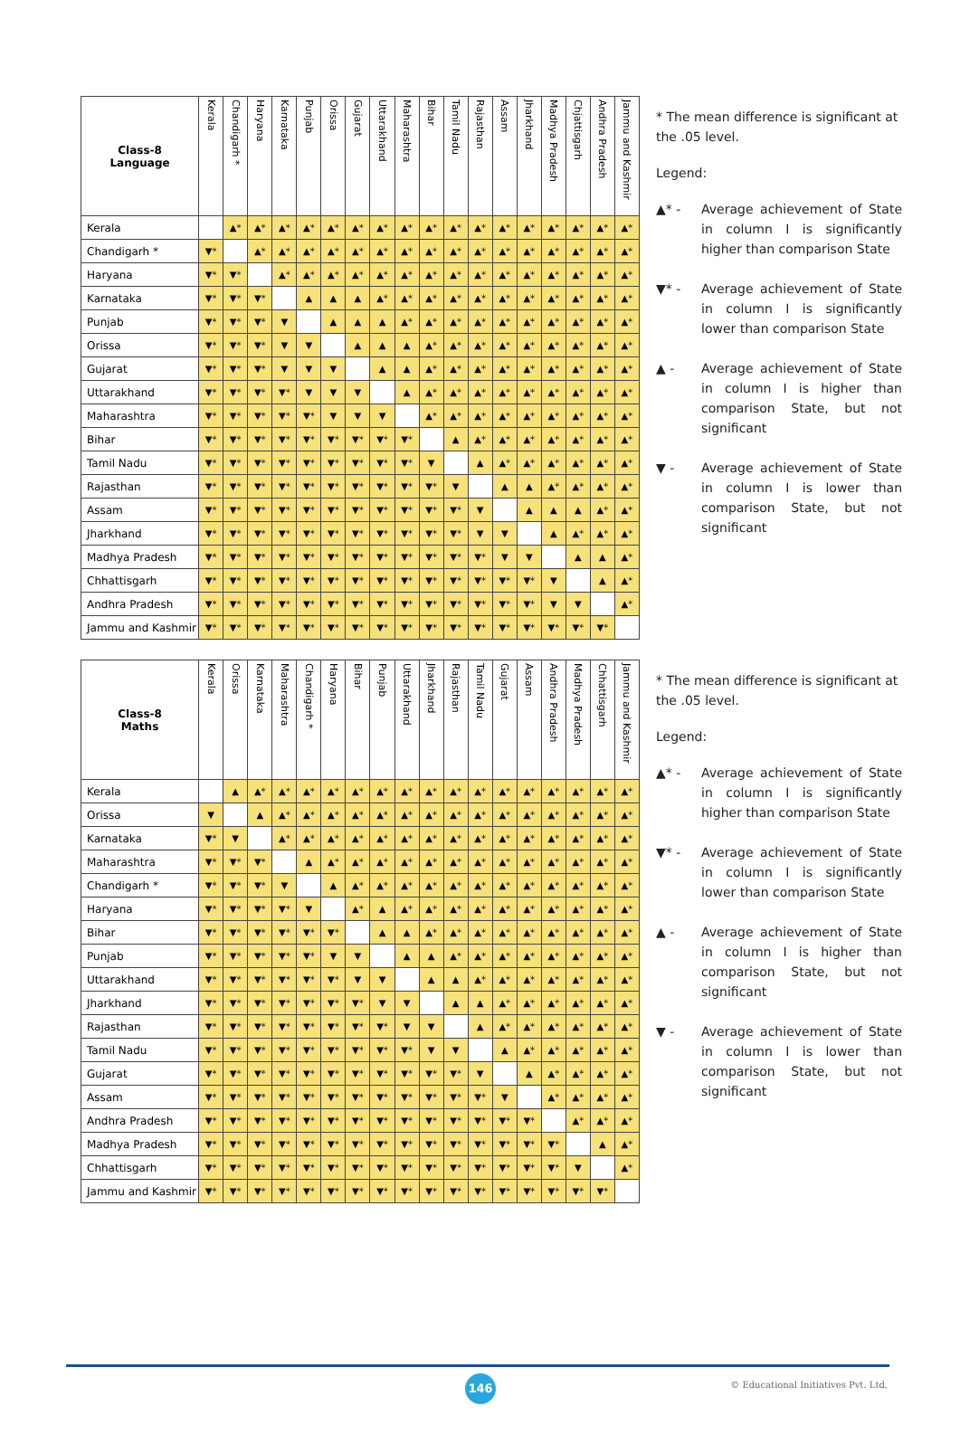| Class-8 Language | Kerala | Chandigarh * | Haryana | Karnataka | Punjab | Orissa | Gujarat | Uttarakhand | Maharashtra | Bihar | Tamil Nadu | Rajasthan | Assam | Jharkhand | Madhya Pradesh | Chjattisgarh | Andhra Pradesh | Jammu and Kashmir |
| --- | --- | --- | --- | --- | --- | --- | --- | --- | --- | --- | --- | --- | --- | --- | --- | --- | --- | --- |
| Kerala | | ▲* | ▲* | ▲* | ▲* | ▲* | ▲* | ▲* | ▲* | ▲* | ▲* | ▲* | ▲* | ▲* | ▲* | ▲* | ▲* | ▲* |
| Chandigarh * | ▼* | | ▲* | ▲* | ▲* | ▲* | ▲* | ▲* | ▲* | ▲* | ▲* | ▲* | ▲* | ▲* | ▲* | ▲* | ▲* | ▲* |
| Haryana | ▼* | ▼* | | ▲* | ▲* | ▲* | ▲* | ▲* | ▲* | ▲* | ▲* | ▲* | ▲* | ▲* | ▲* | ▲* | ▲* | ▲* |
| Karnataka | ▼* | ▼* | ▼* | | ▲ | ▲ | ▲ | ▲* | ▲* | ▲* | ▲* | ▲* | ▲* | ▲* | ▲* | ▲* | ▲* | ▲* |
| Punjab | ▼* | ▼* | ▼* | ▼ | | ▲ | ▲ | ▲ | ▲* | ▲* | ▲* | ▲* | ▲* | ▲* | ▲* | ▲* | ▲* | ▲* |
| Orissa | ▼* | ▼* | ▼* | ▼ | ▼ | | ▲ | ▲ | ▲ | ▲* | ▲* | ▲* | ▲* | ▲* | ▲* | ▲* | ▲* | ▲* |
| Gujarat | ▼* | ▼* | ▼* | ▼ | ▼ | ▼ | | ▲ | ▲ | ▲* | ▲* | ▲* | ▲* | ▲* | ▲* | ▲* | ▲* | ▲* |
| Uttarakhand | ▼* | ▼* | ▼* | ▼* | ▼ | ▼ | ▼ | | ▲ | ▲* | ▲* | ▲* | ▲* | ▲* | ▲* | ▲* | ▲* | ▲* |
| Maharashtra | ▼* | ▼* | ▼* | ▼* | ▼* | ▼ | ▼ | ▼ | | ▲* | ▲* | ▲* | ▲* | ▲* | ▲* | ▲* | ▲* | ▲* |
| Bihar | ▼* | ▼* | ▼* | ▼* | ▼* | ▼* | ▼* | ▼* | ▼* | | ▲ | ▲* | ▲* | ▲* | ▲* | ▲* | ▲* | ▲* |
| Tamil Nadu | ▼* | ▼* | ▼* | ▼* | ▼* | ▼* | ▼* | ▼* | ▼* | ▼ | | ▲ | ▲* | ▲* | ▲* | ▲* | ▲* | ▲* |
| Rajasthan | ▼* | ▼* | ▼* | ▼* | ▼* | ▼* | ▼* | ▼* | ▼* | ▼* | ▼ | | ▲ | ▲ | ▲* | ▲* | ▲* | ▲* |
| Assam | ▼* | ▼* | ▼* | ▼* | ▼* | ▼* | ▼* | ▼* | ▼* | ▼* | ▼* | ▼ | | ▲ | ▲ | ▲ | ▲* | ▲* |
| Jharkhand | ▼* | ▼* | ▼* | ▼* | ▼* | ▼* | ▼* | ▼* | ▼* | ▼* | ▼* | ▼ | ▼ | | ▲ | ▲* | ▲* | ▲* |
| Madhya Pradesh | ▼* | ▼* | ▼* | ▼* | ▼* | ▼* | ▼* | ▼* | ▼* | ▼* | ▼* | ▼* | ▼ | ▼ | | ▲ | ▲ | ▲* |
| Chhattisgarh | ▼* | ▼* | ▼* | ▼* | ▼* | ▼* | ▼* | ▼* | ▼* | ▼* | ▼* | ▼* | ▼* | ▼* | ▼ | | ▲ | ▲* |
| Andhra Pradesh | ▼* | ▼* | ▼* | ▼* | ▼* | ▼* | ▼* | ▼* | ▼* | ▼* | ▼* | ▼* | ▼* | ▼* | ▼ | ▼ | | ▲* |
| Jammu and Kashmir | ▼* | ▼* | ▼* | ▼* | ▼* | ▼* | ▼* | ▼* | ▼* | ▼* | ▼* | ▼* | ▼* | ▼* | ▼* | ▼* | ▼* | |
* The mean difference is significant at the .05 level.
Legend:
▲* - Average achievement of State in column I is significantly higher than comparison State
▼* - Average achievement of State in column I is significantly lower than comparison State
▲ - Average achievement of State in column I is higher than comparison State, but not significant
▼ - Average achievement of State in column I is lower than comparison State, but not significant
| Class-8 Maths | Kerala | Orissa | Karnataka | Maharashtra | Chandigarh * | Haryana | Bihar | Punjab | Uttarakhand | Jharkhand | Rajasthan | Tamil Nadu | Gujarat | Assam | Andhra Pradesh | Madhya Pradesh | Chhattisgarh | Jammu and Kashmir |
| --- | --- | --- | --- | --- | --- | --- | --- | --- | --- | --- | --- | --- | --- | --- | --- | --- | --- | --- |
| Kerala | | ▲ | ▲* | ▲* | ▲* | ▲* | ▲* | ▲* | ▲* | ▲* | ▲* | ▲* | ▲* | ▲* | ▲* | ▲* | ▲* | ▲* |
| Orissa | ▼ | | ▲ | ▲* | ▲* | ▲* | ▲* | ▲* | ▲* | ▲* | ▲* | ▲* | ▲* | ▲* | ▲* | ▲* | ▲* | ▲* |
| Karnataka | ▼* | ▼ | | ▲* | ▲* | ▲* | ▲* | ▲* | ▲* | ▲* | ▲* | ▲* | ▲* | ▲* | ▲* | ▲* | ▲* | ▲* |
| Maharashtra | ▼* | ▼* | ▼* | | ▲ | ▲* | ▲* | ▲* | ▲* | ▲* | ▲* | ▲* | ▲* | ▲* | ▲* | ▲* | ▲* | ▲* |
| Chandigarh * | ▼* | ▼* | ▼* | ▼ | | ▲ | ▲* | ▲* | ▲* | ▲* | ▲* | ▲* | ▲* | ▲* | ▲* | ▲* | ▲* | ▲* |
| Haryana | ▼* | ▼* | ▼* | ▼* | ▼ | | ▲* | ▲ | ▲* | ▲* | ▲* | ▲* | ▲* | ▲* | ▲* | ▲* | ▲* | ▲* |
| Bihar | ▼* | ▼* | ▼* | ▼* | ▼* | ▼* | | ▲ | ▲ | ▲* | ▲* | ▲* | ▲* | ▲* | ▲* | ▲* | ▲* | ▲* |
| Punjab | ▼* | ▼* | ▼* | ▼* | ▼* | ▼ | ▼ | | ▲ | ▲ | ▲* | ▲* | ▲* | ▲* | ▲* | ▲* | ▲* | ▲* |
| Uttarakhand | ▼* | ▼* | ▼* | ▼* | ▼* | ▼* | ▼ | ▼ | | ▲ | ▲ | ▲* | ▲* | ▲* | ▲* | ▲* | ▲* | ▲* |
| Jharkhand | ▼* | ▼* | ▼* | ▼* | ▼* | ▼* | ▼* | ▼ | ▼ | | ▲ | ▲ | ▲* | ▲* | ▲* | ▲* | ▲* | ▲* |
| Rajasthan | ▼* | ▼* | ▼* | ▼* | ▼* | ▼* | ▼* | ▼* | ▼ | ▼ | | ▲ | ▲* | ▲* | ▲* | ▲* | ▲* | ▲* |
| Tamil Nadu | ▼* | ▼* | ▼* | ▼* | ▼* | ▼* | ▼* | ▼* | ▼* | ▼ | ▼ | | ▲ | ▲* | ▲* | ▲* | ▲* | ▲* |
| Gujarat | ▼* | ▼* | ▼* | ▼* | ▼* | ▼* | ▼* | ▼* | ▼* | ▼* | ▼* | ▼ | | ▲ | ▲* | ▲* | ▲* | ▲* |
| Assam | ▼* | ▼* | ▼* | ▼* | ▼* | ▼* | ▼* | ▼* | ▼* | ▼* | ▼* | ▼* | ▼ | | ▲* | ▲* | ▲* | ▲* |
| Andhra Pradesh | ▼* | ▼* | ▼* | ▼* | ▼* | ▼* | ▼* | ▼* | ▼* | ▼* | ▼* | ▼* | ▼* | ▼* | | ▲* | ▲* | ▲* |
| Madhya Pradesh | ▼* | ▼* | ▼* | ▼* | ▼* | ▼* | ▼* | ▼* | ▼* | ▼* | ▼* | ▼* | ▼* | ▼* | ▼* | | ▲ | ▲* |
| Chhattisgarh | ▼* | ▼* | ▼* | ▼* | ▼* | ▼* | ▼* | ▼* | ▼* | ▼* | ▼* | ▼* | ▼* | ▼* | ▼* | ▼ | | ▲* |
| Jammu and Kashmir | ▼* | ▼* | ▼* | ▼* | ▼* | ▼* | ▼* | ▼* | ▼* | ▼* | ▼* | ▼* | ▼* | ▼* | ▼* | ▼* | ▼* | |
* The mean difference is significant at the .05 level.
Legend:
▲* - Average achievement of State in column I is significantly higher than comparison State
▼* - Average achievement of State in column I is significantly lower than comparison State
▲ - Average achievement of State in column I is higher than comparison State, but not significant
▼ - Average achievement of State in column I is lower than comparison State, but not significant
146
© Educational Initiatives Pvt. Ltd.